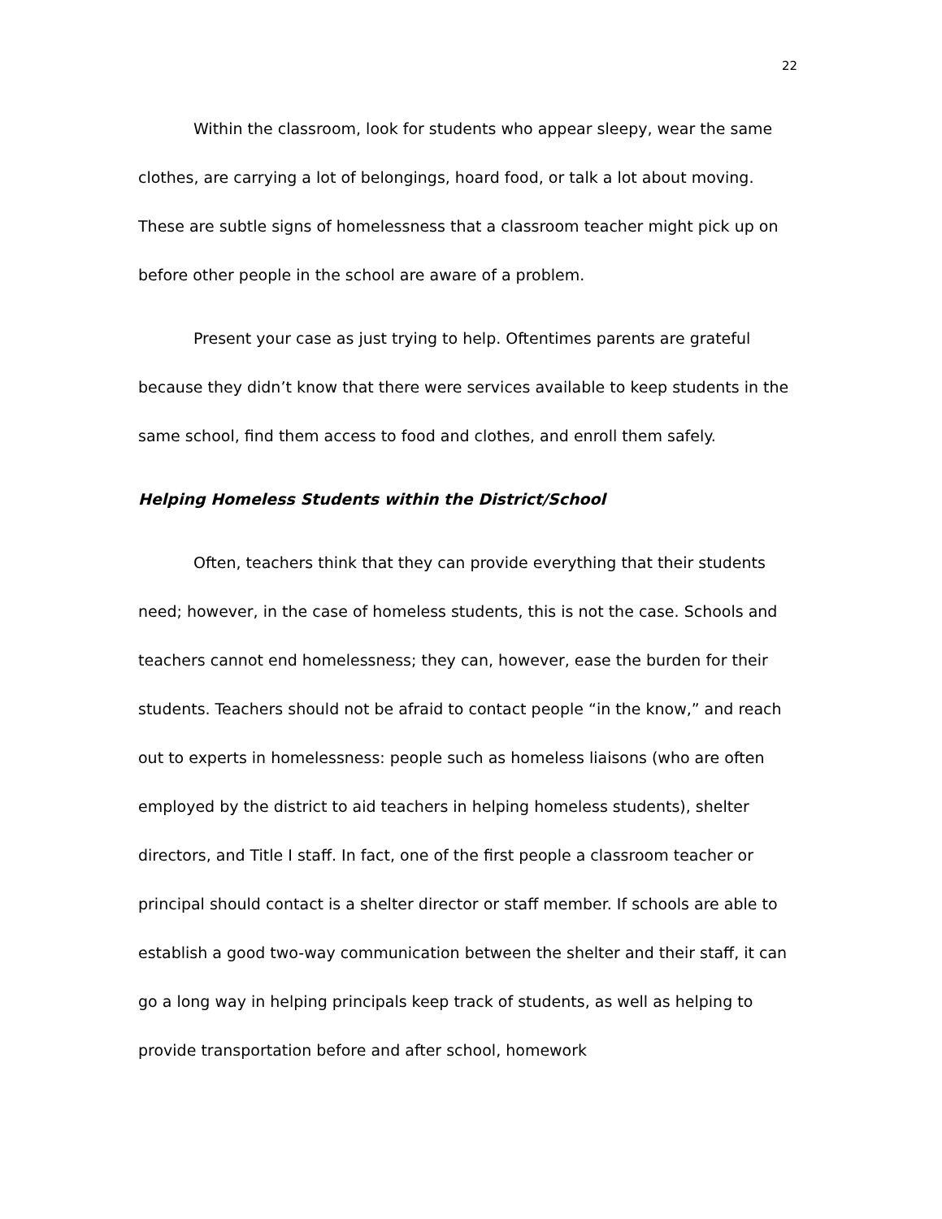22
Within the classroom, look for students who appear sleepy, wear the same clothes, are carrying a lot of belongings, hoard food, or talk a lot about moving. These are subtle signs of homelessness that a classroom teacher might pick up on before other people in the school are aware of a problem.
Present your case as just trying to help. Oftentimes parents are grateful because they didn’t know that there were services available to keep students in the same school, find them access to food and clothes, and enroll them safely.
Helping Homeless Students within the District/School
Often, teachers think that they can provide everything that their students need; however, in the case of homeless students, this is not the case. Schools and teachers cannot end homelessness; they can, however, ease the burden for their students. Teachers should not be afraid to contact people “in the know,” and reach out to experts in homelessness: people such as homeless liaisons (who are often employed by the district to aid teachers in helping homeless students), shelter directors, and Title I staff. In fact, one of the first people a classroom teacher or principal should contact is a shelter director or staff member. If schools are able to establish a good two-way communication between the shelter and their staff, it can go a long way in helping principals keep track of students, as well as helping to provide transportation before and after school, homework